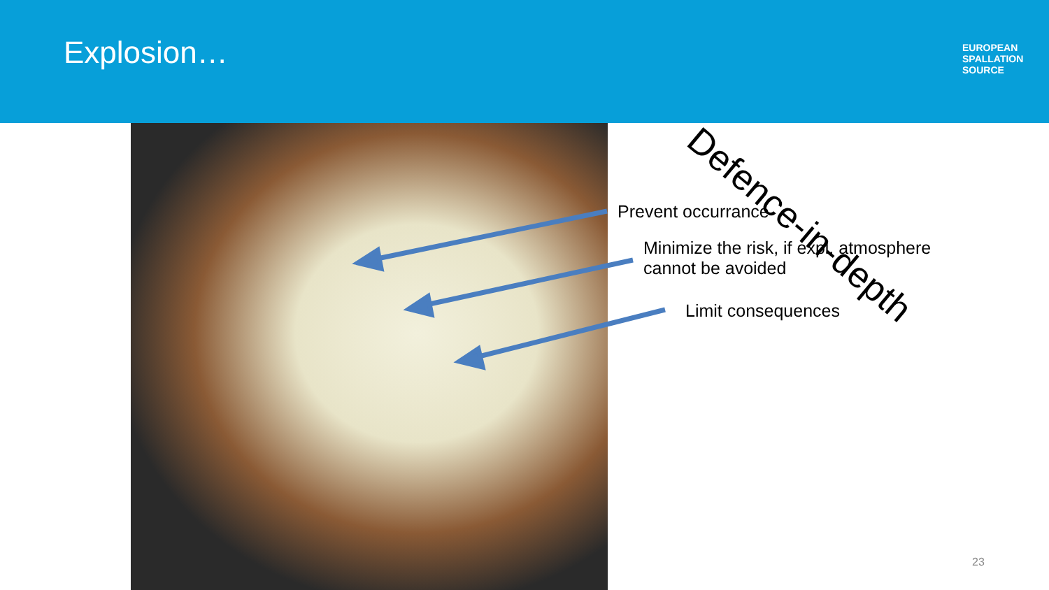Explosion…
EUROPEAN
SPALLATION
SOURCE
Prevent occurrance
Minimize the risk, if expl. atmosphere
cannot be avoided
Limit consequences
Defence-in-depth
23